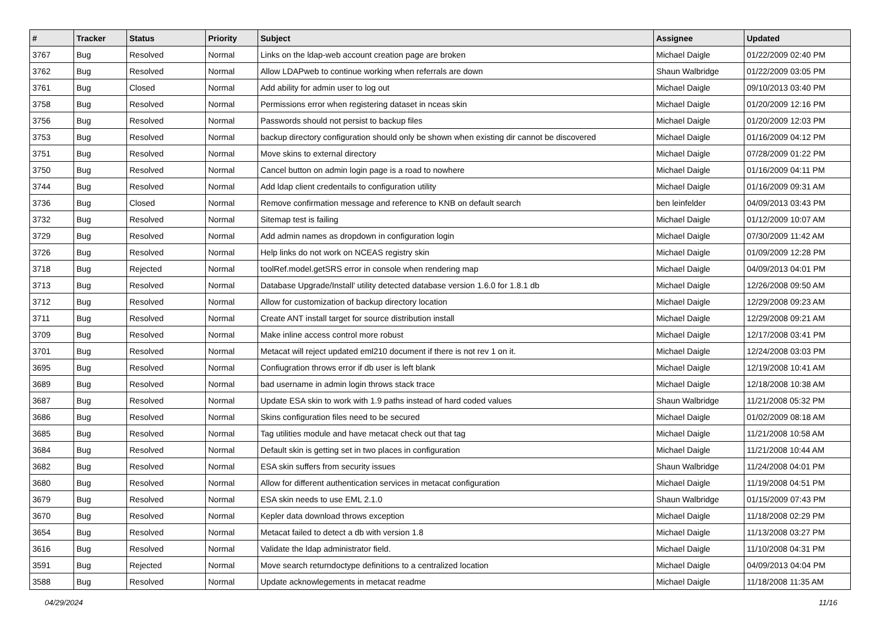| # | Tracker | Status | Priority | Subject | Assignee | Updated |
| --- | --- | --- | --- | --- | --- | --- |
| 3767 | Bug | Resolved | Normal | Links on the ldap-web account creation page are broken | Michael Daigle | 01/22/2009 02:40 PM |
| 3762 | Bug | Resolved | Normal | Allow LDAPweb to continue working when referrals are down | Shaun Walbridge | 01/22/2009 03:05 PM |
| 3761 | Bug | Closed | Normal | Add ability for admin user to log out | Michael Daigle | 09/10/2013 03:40 PM |
| 3758 | Bug | Resolved | Normal | Permissions error when registering dataset in nceas skin | Michael Daigle | 01/20/2009 12:16 PM |
| 3756 | Bug | Resolved | Normal | Passwords should not persist to backup files | Michael Daigle | 01/20/2009 12:03 PM |
| 3753 | Bug | Resolved | Normal | backup directory configuration should only be shown when existing dir cannot be discovered | Michael Daigle | 01/16/2009 04:12 PM |
| 3751 | Bug | Resolved | Normal | Move skins to external directory | Michael Daigle | 07/28/2009 01:22 PM |
| 3750 | Bug | Resolved | Normal | Cancel button on admin login page is a road to nowhere | Michael Daigle | 01/16/2009 04:11 PM |
| 3744 | Bug | Resolved | Normal | Add ldap client credentails to configuration utility | Michael Daigle | 01/16/2009 09:31 AM |
| 3736 | Bug | Closed | Normal | Remove confirmation message and reference to KNB on default search | ben leinfelder | 04/09/2013 03:43 PM |
| 3732 | Bug | Resolved | Normal | Sitemap test is failing | Michael Daigle | 01/12/2009 10:07 AM |
| 3729 | Bug | Resolved | Normal | Add admin names as dropdown in configuration login | Michael Daigle | 07/30/2009 11:42 AM |
| 3726 | Bug | Resolved | Normal | Help links do not work on NCEAS registry skin | Michael Daigle | 01/09/2009 12:28 PM |
| 3718 | Bug | Rejected | Normal | toolRef.model.getSRS error in console when rendering map | Michael Daigle | 04/09/2013 04:01 PM |
| 3713 | Bug | Resolved | Normal | Database Upgrade/Install' utility detected database version 1.6.0 for 1.8.1 db | Michael Daigle | 12/26/2008 09:50 AM |
| 3712 | Bug | Resolved | Normal | Allow for customization of backup directory location | Michael Daigle | 12/29/2008 09:23 AM |
| 3711 | Bug | Resolved | Normal | Create ANT install target for source distribution install | Michael Daigle | 12/29/2008 09:21 AM |
| 3709 | Bug | Resolved | Normal | Make inline access control more robust | Michael Daigle | 12/17/2008 03:41 PM |
| 3701 | Bug | Resolved | Normal | Metacat will reject updated eml210 document if there is not rev 1 on it. | Michael Daigle | 12/24/2008 03:03 PM |
| 3695 | Bug | Resolved | Normal | Confiugration throws error if db user is left blank | Michael Daigle | 12/19/2008 10:41 AM |
| 3689 | Bug | Resolved | Normal | bad username in admin login throws stack trace | Michael Daigle | 12/18/2008 10:38 AM |
| 3687 | Bug | Resolved | Normal | Update ESA skin to work with 1.9 paths instead of hard coded values | Shaun Walbridge | 11/21/2008 05:32 PM |
| 3686 | Bug | Resolved | Normal | Skins configuration files need to be secured | Michael Daigle | 01/02/2009 08:18 AM |
| 3685 | Bug | Resolved | Normal | Tag utilities module and have metacat check out that tag | Michael Daigle | 11/21/2008 10:58 AM |
| 3684 | Bug | Resolved | Normal | Default skin is getting set in two places in configuration | Michael Daigle | 11/21/2008 10:44 AM |
| 3682 | Bug | Resolved | Normal | ESA skin suffers from security issues | Shaun Walbridge | 11/24/2008 04:01 PM |
| 3680 | Bug | Resolved | Normal | Allow for different authentication services in metacat configuration | Michael Daigle | 11/19/2008 04:51 PM |
| 3679 | Bug | Resolved | Normal | ESA skin needs to use EML 2.1.0 | Shaun Walbridge | 01/15/2009 07:43 PM |
| 3670 | Bug | Resolved | Normal | Kepler data download throws exception | Michael Daigle | 11/18/2008 02:29 PM |
| 3654 | Bug | Resolved | Normal | Metacat failed to detect a db with version 1.8 | Michael Daigle | 11/13/2008 03:27 PM |
| 3616 | Bug | Resolved | Normal | Validate the ldap administrator field. | Michael Daigle | 11/10/2008 04:31 PM |
| 3591 | Bug | Rejected | Normal | Move search returndoctype definitions to a centralized location | Michael Daigle | 04/09/2013 04:04 PM |
| 3588 | Bug | Resolved | Normal | Update acknowlegements in metacat readme | Michael Daigle | 11/18/2008 11:35 AM |
04/29/2024 11/16